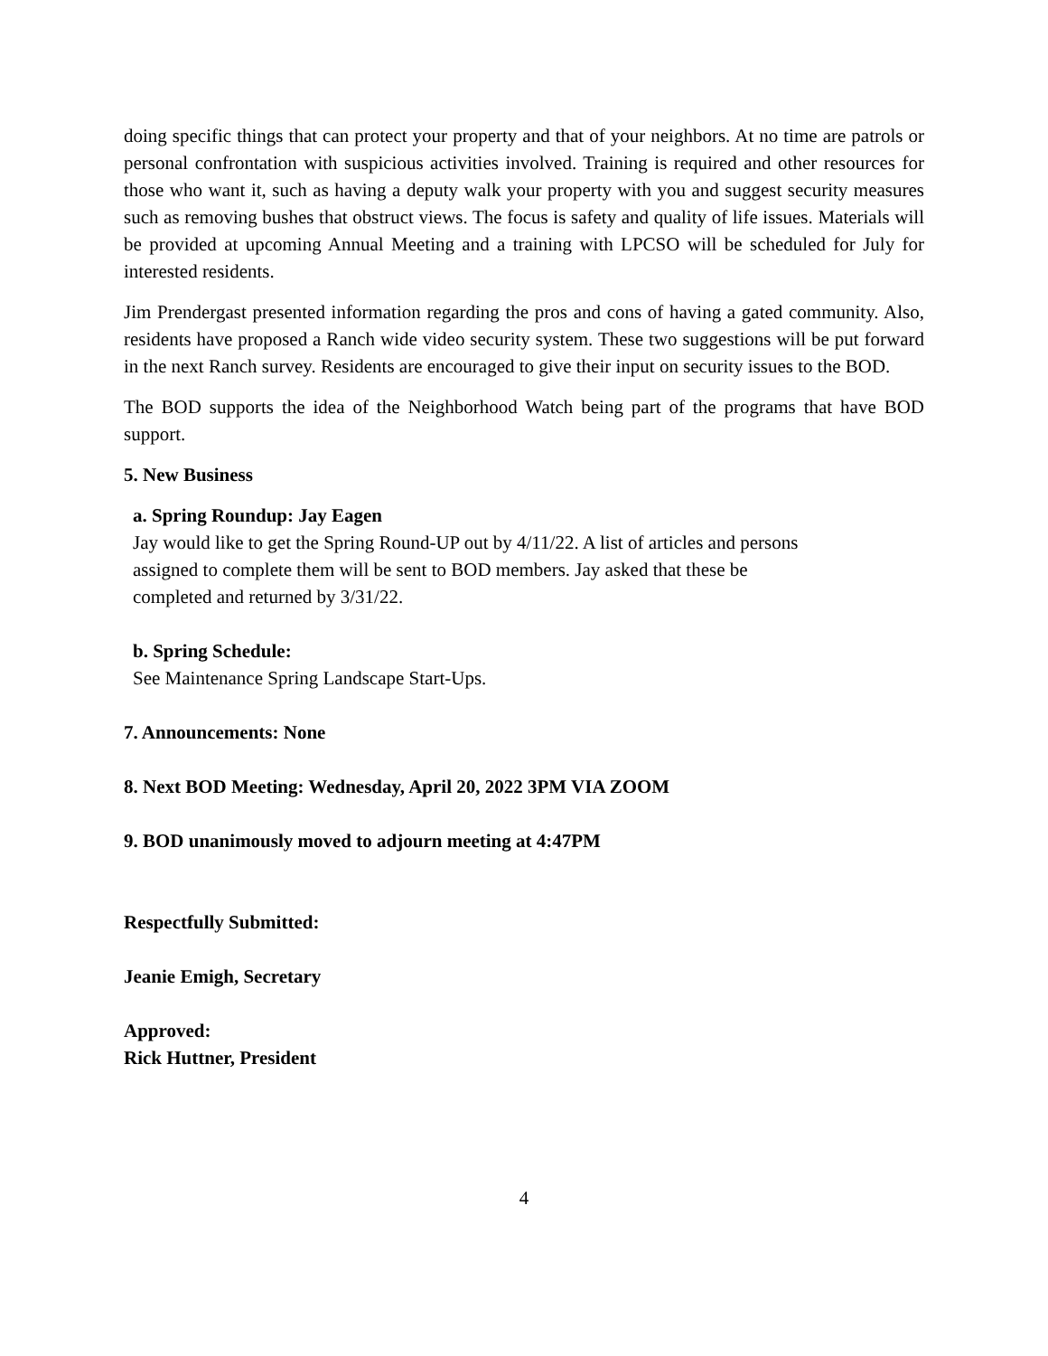doing specific things that can protect your property and that of your neighbors. At no time are patrols or personal confrontation with suspicious activities involved. Training is required and other resources for those who want it, such as having a deputy walk your property with you and suggest security measures such as removing bushes that obstruct views. The focus is safety and quality of life issues. Materials will be provided at upcoming Annual Meeting and a training with LPCSO will be scheduled for July for interested residents.
Jim Prendergast presented information regarding the pros and cons of having a gated community. Also, residents have proposed a Ranch wide video security system. These two suggestions will be put forward in the next Ranch survey. Residents are encouraged to give their input on security issues to the BOD.
The BOD supports the idea of the Neighborhood Watch being part of the programs that have BOD support.
5. New Business
a. Spring Roundup: Jay Eagen
Jay would like to get the Spring Round-UP out by 4/11/22. A list of articles and persons
assigned to complete them will be sent to BOD members. Jay asked that these be
completed and returned by 3/31/22.
b. Spring Schedule:
See Maintenance Spring Landscape Start-Ups.
7. Announcements: None
8. Next BOD Meeting: Wednesday, April 20, 2022 3PM VIA ZOOM
9. BOD unanimously moved to adjourn meeting at 4:47PM
Respectfully Submitted:
Jeanie Emigh, Secretary
Approved:
Rick Huttner, President
4